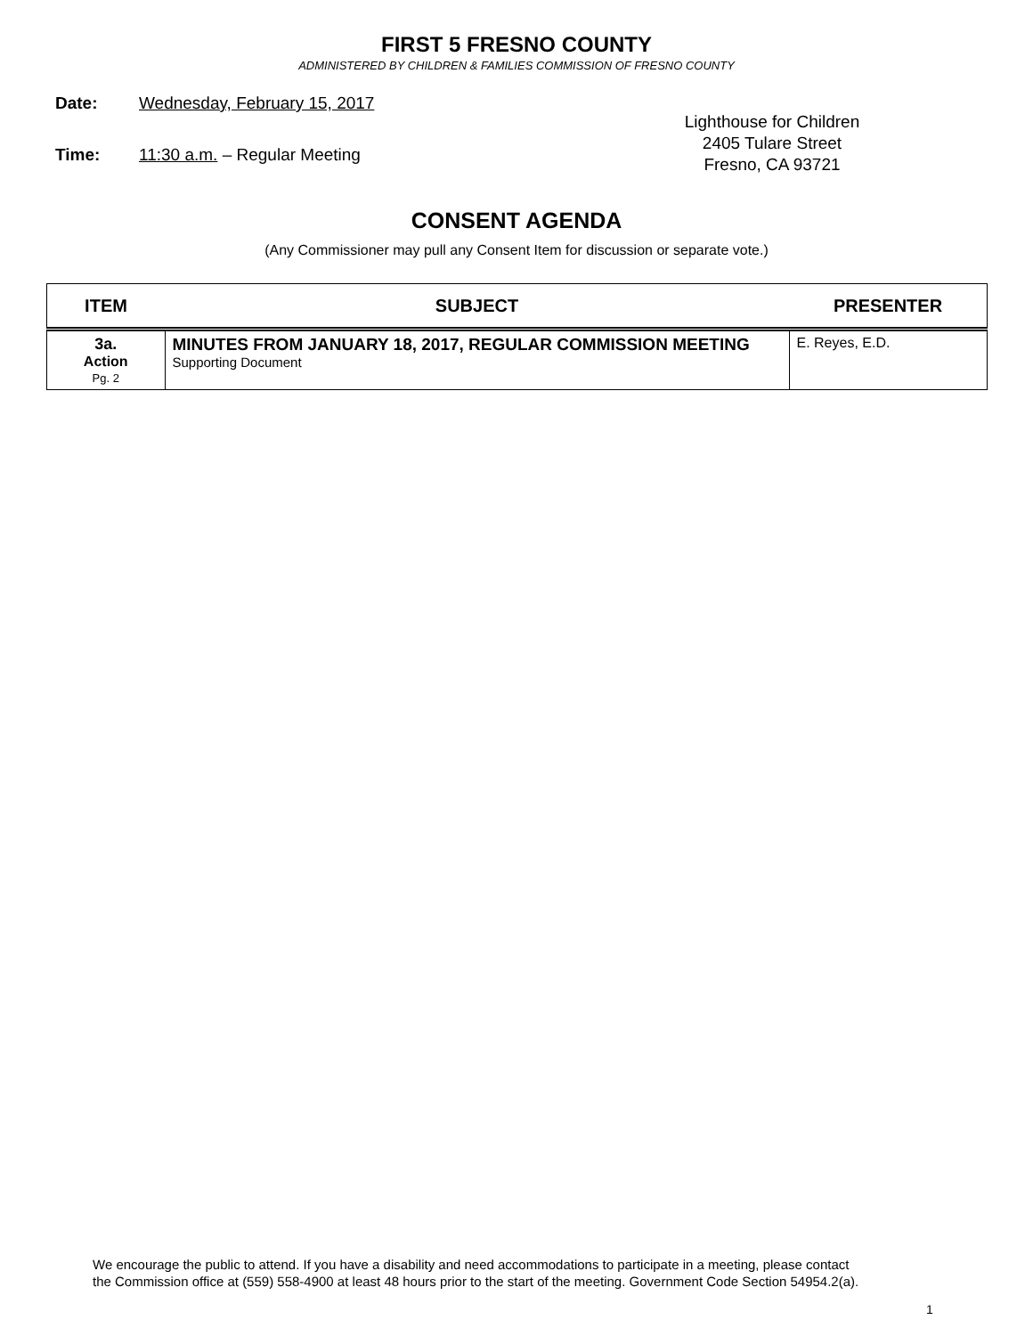FIRST 5 FRESNO COUNTY
ADMINISTERED BY CHILDREN & FAMILIES COMMISSION OF FRESNO COUNTY
Date: Wednesday, February 15, 2017
Time: 11:30 a.m. – Regular Meeting
Lighthouse for Children
2405 Tulare Street
Fresno, CA 93721
CONSENT AGENDA
(Any Commissioner may pull any Consent Item for discussion or separate vote.)
| ITEM | SUBJECT | PRESENTER |
| --- | --- | --- |
| 3a. Action Pg. 2 | MINUTES FROM JANUARY 18, 2017, REGULAR COMMISSION MEETING Supporting Document | E. Reyes, E.D. |
We encourage the public to attend. If you have a disability and need accommodations to participate in a meeting, please contact
the Commission office at (559) 558-4900 at least 48 hours prior to the start of the meeting. Government Code Section 54954.2(a).
1